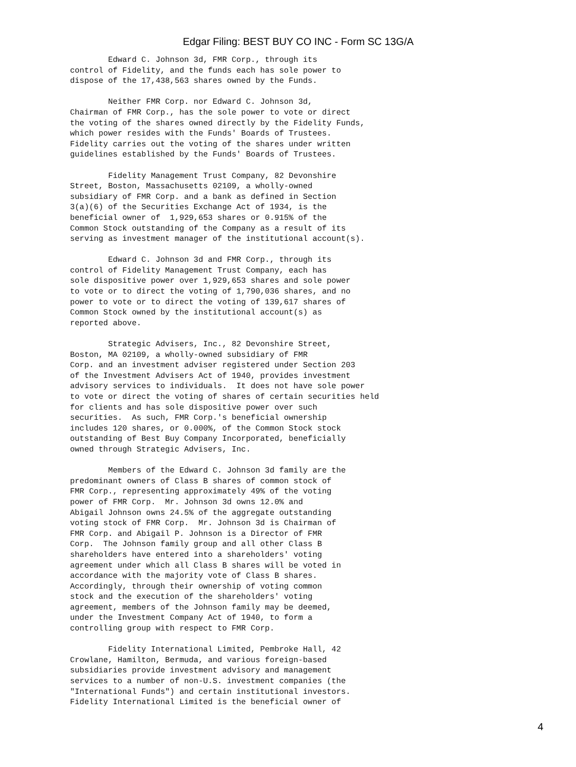Edgar Filing: BEST BUY CO INC - Form SC 13G/A
        Edward C. Johnson 3d, FMR Corp., through its
control of Fidelity, and the funds each has sole power to
dispose of the 17,438,563 shares owned by the Funds.

        Neither FMR Corp. nor Edward C. Johnson 3d,
Chairman of FMR Corp., has the sole power to vote or direct
the voting of the shares owned directly by the Fidelity Funds,
which power resides with the Funds' Boards of Trustees.
Fidelity carries out the voting of the shares under written
guidelines established by the Funds' Boards of Trustees.

        Fidelity Management Trust Company, 82 Devonshire
Street, Boston, Massachusetts 02109, a wholly-owned
subsidiary of FMR Corp. and a bank as defined in Section
3(a)(6) of the Securities Exchange Act of 1934, is the
beneficial owner of  1,929,653 shares or 0.915% of the
Common Stock outstanding of the Company as a result of its
serving as investment manager of the institutional account(s).

        Edward C. Johnson 3d and FMR Corp., through its
control of Fidelity Management Trust Company, each has
sole dispositive power over 1,929,653 shares and sole power
to vote or to direct the voting of 1,790,036 shares, and no
power to vote or to direct the voting of 139,617 shares of
Common Stock owned by the institutional account(s) as
reported above.

        Strategic Advisers, Inc., 82 Devonshire Street,
Boston, MA 02109, a wholly-owned subsidiary of FMR
Corp. and an investment adviser registered under Section 203
of the Investment Advisers Act of 1940, provides investment
advisory services to individuals.  It does not have sole power
to vote or direct the voting of shares of certain securities held
for clients and has sole dispositive power over such
securities.  As such, FMR Corp.'s beneficial ownership
includes 120 shares, or 0.000%, of the Common Stock stock
outstanding of Best Buy Company Incorporated, beneficially
owned through Strategic Advisers, Inc.

        Members of the Edward C. Johnson 3d family are the
predominant owners of Class B shares of common stock of
FMR Corp., representing approximately 49% of the voting
power of FMR Corp.  Mr. Johnson 3d owns 12.0% and
Abigail Johnson owns 24.5% of the aggregate outstanding
voting stock of FMR Corp.  Mr. Johnson 3d is Chairman of
FMR Corp. and Abigail P. Johnson is a Director of FMR
Corp.  The Johnson family group and all other Class B
shareholders have entered into a shareholders' voting
agreement under which all Class B shares will be voted in
accordance with the majority vote of Class B shares.
Accordingly, through their ownership of voting common
stock and the execution of the shareholders' voting
agreement, members of the Johnson family may be deemed,
under the Investment Company Act of 1940, to form a
controlling group with respect to FMR Corp.

        Fidelity International Limited, Pembroke Hall, 42
Crowlane, Hamilton, Bermuda, and various foreign-based
subsidiaries provide investment advisory and management
services to a number of non-U.S. investment companies (the
"International Funds") and certain institutional investors.
Fidelity International Limited is the beneficial owner of
4